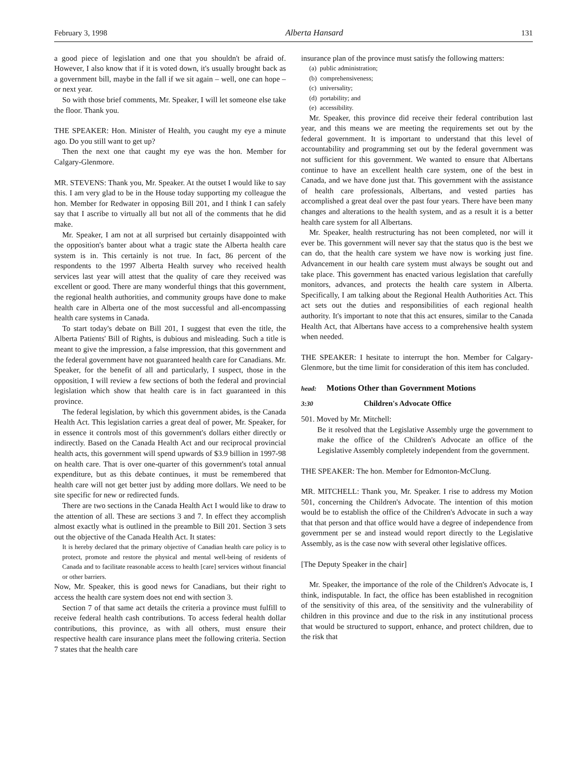February 3, 1998 Alberta Hansard 131
a good piece of legislation and one that you shouldn't be afraid of. However, I also know that if it is voted down, it's usually brought back as a government bill, maybe in the fall if we sit again – well, one can hope – or next year.
So with those brief comments, Mr. Speaker, I will let someone else take the floor. Thank you.
THE SPEAKER: Hon. Minister of Health, you caught my eye a minute ago. Do you still want to get up?
Then the next one that caught my eye was the hon. Member for Calgary-Glenmore.
MR. STEVENS: Thank you, Mr. Speaker. At the outset I would like to say this. I am very glad to be in the House today supporting my colleague the hon. Member for Redwater in opposing Bill 201, and I think I can safely say that I ascribe to virtually all but not all of the comments that he did make.
Mr. Speaker, I am not at all surprised but certainly disappointed with the opposition's banter about what a tragic state the Alberta health care system is in. This certainly is not true. In fact, 86 percent of the respondents to the 1997 Alberta Health survey who received health services last year will attest that the quality of care they received was excellent or good. There are many wonderful things that this government, the regional health authorities, and community groups have done to make health care in Alberta one of the most successful and all-encompassing health care systems in Canada.
To start today's debate on Bill 201, I suggest that even the title, the Alberta Patients' Bill of Rights, is dubious and misleading. Such a title is meant to give the impression, a false impression, that this government and the federal government have not guaranteed health care for Canadians. Mr. Speaker, for the benefit of all and particularly, I suspect, those in the opposition, I will review a few sections of both the federal and provincial legislation which show that health care is in fact guaranteed in this province.
The federal legislation, by which this government abides, is the Canada Health Act. This legislation carries a great deal of power, Mr. Speaker, for in essence it controls most of this government's dollars either directly or indirectly. Based on the Canada Health Act and our reciprocal provincial health acts, this government will spend upwards of $3.9 billion in 1997-98 on health care. That is over one-quarter of this government's total annual expenditure, but as this debate continues, it must be remembered that health care will not get better just by adding more dollars. We need to be site specific for new or redirected funds.
There are two sections in the Canada Health Act I would like to draw to the attention of all. These are sections 3 and 7. In effect they accomplish almost exactly what is outlined in the preamble to Bill 201. Section 3 sets out the objective of the Canada Health Act. It states:
It is hereby declared that the primary objective of Canadian health care policy is to protect, promote and restore the physical and mental well-being of residents of Canada and to facilitate reasonable access to health [care] services without financial or other barriers.
Now, Mr. Speaker, this is good news for Canadians, but their right to access the health care system does not end with section 3.
Section 7 of that same act details the criteria a province must fulfill to receive federal health cash contributions. To access federal health dollar contributions, this province, as with all others, must ensure their respective health care insurance plans meet the following criteria. Section 7 states that the health care
insurance plan of the province must satisfy the following matters:
(a) public administration;
(b) comprehensiveness;
(c) universality;
(d) portability; and
(e) accessibility.
Mr. Speaker, this province did receive their federal contribution last year, and this means we are meeting the requirements set out by the federal government. It is important to understand that this level of accountability and programming set out by the federal government was not sufficient for this government. We wanted to ensure that Albertans continue to have an excellent health care system, one of the best in Canada, and we have done just that. This government with the assistance of health care professionals, Albertans, and vested parties has accomplished a great deal over the past four years. There have been many changes and alterations to the health system, and as a result it is a better health care system for all Albertans.
Mr. Speaker, health restructuring has not been completed, nor will it ever be. This government will never say that the status quo is the best we can do, that the health care system we have now is working just fine. Advancement in our health care system must always be sought out and take place. This government has enacted various legislation that carefully monitors, advances, and protects the health care system in Alberta. Specifically, I am talking about the Regional Health Authorities Act. This act sets out the duties and responsibilities of each regional health authority. It's important to note that this act ensures, similar to the Canada Health Act, that Albertans have access to a comprehensive health system when needed.
THE SPEAKER: I hesitate to interrupt the hon. Member for Calgary-Glenmore, but the time limit for consideration of this item has concluded.
head: Motions Other than Government Motions
3:30 Children's Advocate Office
501. Moved by Mr. Mitchell:
Be it resolved that the Legislative Assembly urge the government to make the office of the Children's Advocate an office of the Legislative Assembly completely independent from the government.
THE SPEAKER: The hon. Member for Edmonton-McClung.
MR. MITCHELL: Thank you, Mr. Speaker. I rise to address my Motion 501, concerning the Children's Advocate. The intention of this motion would be to establish the office of the Children's Advocate in such a way that that person and that office would have a degree of independence from government per se and instead would report directly to the Legislative Assembly, as is the case now with several other legislative offices.
[The Deputy Speaker in the chair]
Mr. Speaker, the importance of the role of the Children's Advocate is, I think, indisputable. In fact, the office has been established in recognition of the sensitivity of this area, of the sensitivity and the vulnerability of children in this province and due to the risk in any institutional process that would be structured to support, enhance, and protect children, due to the risk that